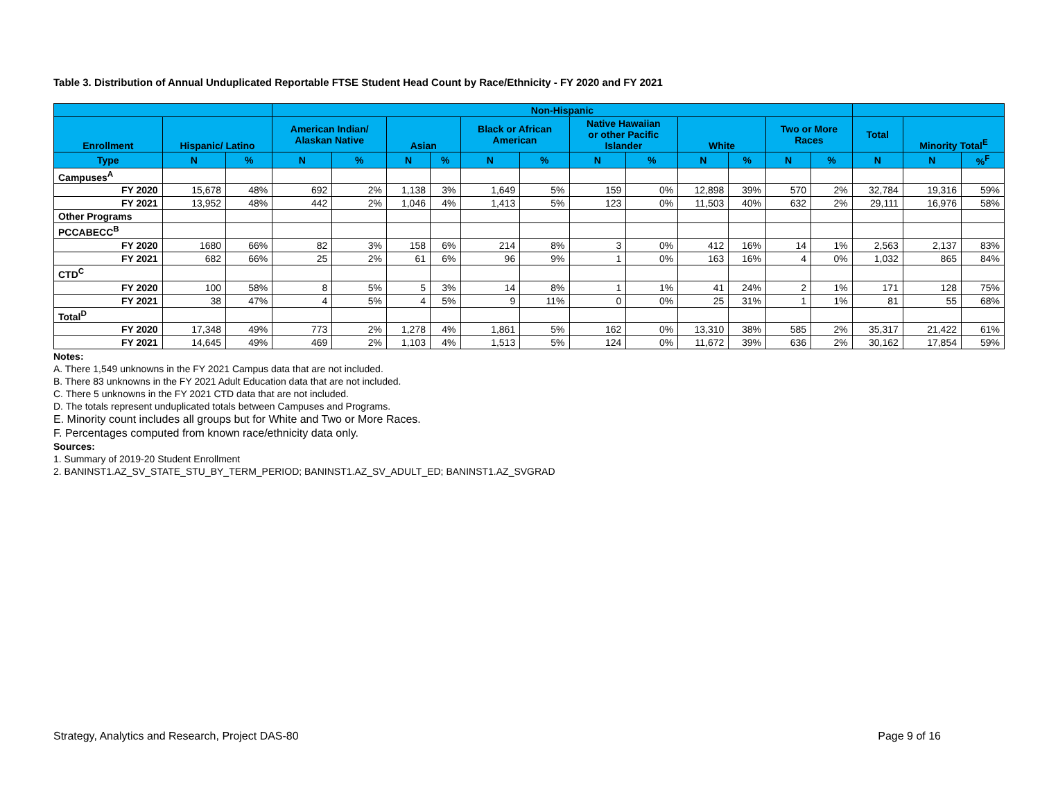Table 3. Distribution of Annual Unduplicated Reportable FTSE Student Head Count by Race/Ethnicity - FY 2020 and FY 2021
| | | | Non-Hispanic | | | | | | | | | | | | | | |
| --- | --- | --- | --- | --- | --- | --- | --- | --- | --- | --- | --- | --- | --- | --- | --- | --- | --- |
| Enrollment | Hispanic/ Latino | | American Indian/ Alaskan Native | | Asian | | Black or African American | | Native Hawaiian or other Pacific Islander | | White | | Two or More Races | | Total | Minority Total<sup>E</sup> | |
| Type | N | % | N | % | N | % | N | % | N | % | N | % | N | % | N | N | %<sup>F</sup> |
| Campuses<sup>A</sup> | | | | | | | | | | | | | | | | | |
| FY 2020 | 15,678 | 48% | 692 | 2% | 1,138 | 3% | 1,649 | 5% | 159 | 0% | 12,898 | 39% | 570 | 2% | 32,784 | 19,316 | 59% |
| FY 2021 | 13,952 | 48% | 442 | 2% | 1,046 | 4% | 1,413 | 5% | 123 | 0% | 11,503 | 40% | 632 | 2% | 29,111 | 16,976 | 58% |
| Other Programs | | | | | | | | | | | | | | | | | |
| PCCABECC<sup>B</sup> | | | | | | | | | | | | | | | | | |
| FY 2020 | 1680 | 66% | 82 | 3% | 158 | 6% | 214 | 8% | 3 | 0% | 412 | 16% | 14 | 1% | 2,563 | 2,137 | 83% |
| FY 2021 | 682 | 66% | 25 | 2% | 61 | 6% | 96 | 9% | 1 | 0% | 163 | 16% | 4 | 0% | 1,032 | 865 | 84% |
| CTD<sup>C</sup> | | | | | | | | | | | | | | | | | |
| FY 2020 | 100 | 58% | 8 | 5% | 5 | 3% | 14 | 8% | 1 | 1% | 41 | 24% | 2 | 1% | 171 | 128 | 75% |
| FY 2021 | 38 | 47% | 4 | 5% | 4 | 5% | 9 | 11% | 0 | 0% | 25 | 31% | 1 | 1% | 81 | 55 | 68% |
| Total<sup>D</sup> | | | | | | | | | | | | | | | | | |
| FY 2020 | 17,348 | 49% | 773 | 2% | 1,278 | 4% | 1,861 | 5% | 162 | 0% | 13,310 | 38% | 585 | 2% | 35,317 | 21,422 | 61% |
| FY 2021 | 14,645 | 49% | 469 | 2% | 1,103 | 4% | 1,513 | 5% | 124 | 0% | 11,672 | 39% | 636 | 2% | 30,162 | 17,854 | 59% |
Notes:
A. There 1,549 unknowns in the FY 2021 Campus data that are not included.
B. There 83 unknowns in the FY 2021 Adult Education data that are not included.
C. There 5 unknowns in the FY 2021 CTD data that are not included.
D. The totals represent unduplicated totals between Campuses and Programs.
E. Minority count includes all groups but for White and Two or More Races.
F. Percentages computed from known race/ethnicity data only.
Sources:
1. Summary of 2019-20 Student Enrollment
2. BANINST1.AZ_SV_STATE_STU_BY_TERM_PERIOD; BANINST1.AZ_SV_ADULT_ED; BANINST1.AZ_SVGRAD
Strategy, Analytics and Research, Project DAS-80 Page 9 of 16